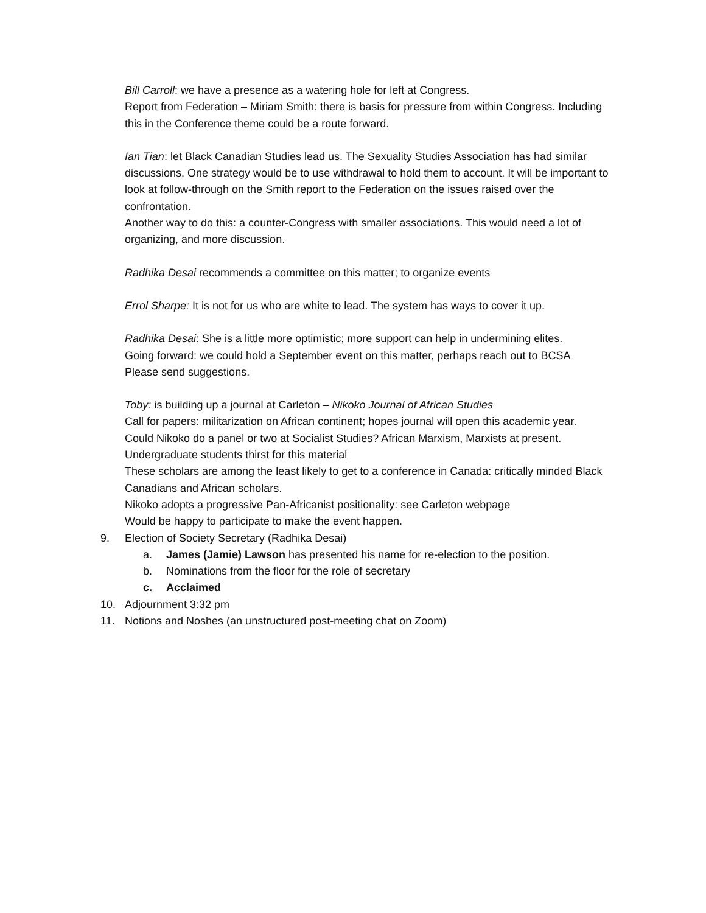Bill Carroll: we have a presence as a watering hole for left at Congress.
Report from Federation – Miriam Smith: there is basis for pressure from within Congress. Including this in the Conference theme could be a route forward.
Ian Tian: let Black Canadian Studies lead us. The Sexuality Studies Association has had similar discussions. One strategy would be to use withdrawal to hold them to account. It will be important to look at follow-through on the Smith report to the Federation on the issues raised over the confrontation.
Another way to do this: a counter-Congress with smaller associations. This would need a lot of organizing, and more discussion.
Radhika Desai recommends a committee on this matter; to organize events
Errol Sharpe: It is not for us who are white to lead. The system has ways to cover it up.
Radhika Desai: She is a little more optimistic; more support can help in undermining elites.
Going forward: we could hold a September event on this matter, perhaps reach out to BCSA
Please send suggestions.
Toby: is building up a journal at Carleton – Nikoko Journal of African Studies
Call for papers: militarization on African continent; hopes journal will open this academic year.
Could Nikoko do a panel or two at Socialist Studies? African Marxism, Marxists at present.
Undergraduate students thirst for this material
These scholars are among the least likely to get to a conference in Canada: critically minded Black Canadians and African scholars.
Nikoko adopts a progressive Pan-Africanist positionality: see Carleton webpage
Would be happy to participate to make the event happen.
9. Election of Society Secretary (Radhika Desai)
a. James (Jamie) Lawson has presented his name for re-election to the position.
b. Nominations from the floor for the role of secretary
c. Acclaimed
10. Adjournment 3:32 pm
11. Notions and Noshes (an unstructured post-meeting chat on Zoom)